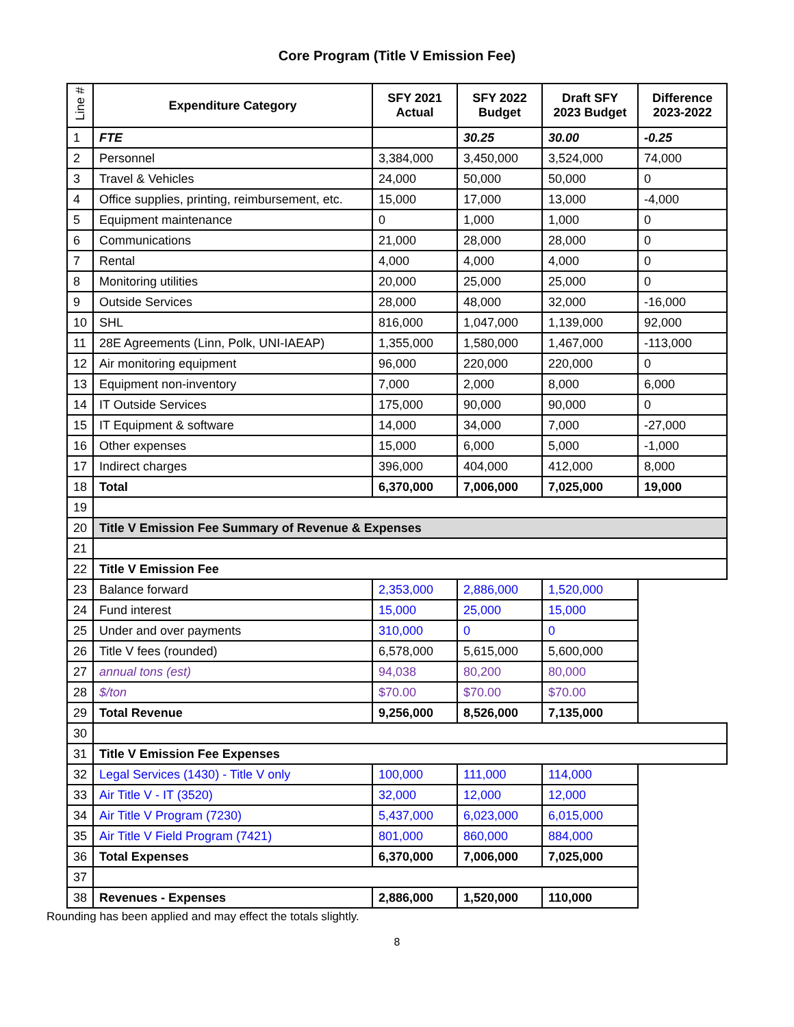Core Program (Title V Emission Fee)
| Line # | Expenditure Category | SFY 2021 Actual | SFY 2022 Budget | Draft SFY 2023 Budget | Difference 2023-2022 |
| --- | --- | --- | --- | --- | --- |
| 1 | FTE | | 30.25 | 30.00 | -0.25 |
| 2 | Personnel | 3,384,000 | 3,450,000 | 3,524,000 | 74,000 |
| 3 | Travel & Vehicles | 24,000 | 50,000 | 50,000 | 0 |
| 4 | Office supplies, printing, reimbursement, etc. | 15,000 | 17,000 | 13,000 | -4,000 |
| 5 | Equipment maintenance | 0 | 1,000 | 1,000 | 0 |
| 6 | Communications | 21,000 | 28,000 | 28,000 | 0 |
| 7 | Rental | 4,000 | 4,000 | 4,000 | 0 |
| 8 | Monitoring utilities | 20,000 | 25,000 | 25,000 | 0 |
| 9 | Outside Services | 28,000 | 48,000 | 32,000 | -16,000 |
| 10 | SHL | 816,000 | 1,047,000 | 1,139,000 | 92,000 |
| 11 | 28E Agreements (Linn, Polk, UNI-IAEAP) | 1,355,000 | 1,580,000 | 1,467,000 | -113,000 |
| 12 | Air monitoring equipment | 96,000 | 220,000 | 220,000 | 0 |
| 13 | Equipment non-inventory | 7,000 | 2,000 | 8,000 | 6,000 |
| 14 | IT Outside Services | 175,000 | 90,000 | 90,000 | 0 |
| 15 | IT Equipment & software | 14,000 | 34,000 | 7,000 | -27,000 |
| 16 | Other expenses | 15,000 | 6,000 | 5,000 | -1,000 |
| 17 | Indirect charges | 396,000 | 404,000 | 412,000 | 8,000 |
| 18 | Total | 6,370,000 | 7,006,000 | 7,025,000 | 19,000 |
| 19 | | | | | |
| 20 | Title V Emission Fee Summary of Revenue & Expenses | | | | |
| 21 | | | | | |
| 22 | Title V Emission Fee | | | | |
| 23 | Balance forward | 2,353,000 | 2,886,000 | 1,520,000 | |
| 24 | Fund interest | 15,000 | 25,000 | 15,000 | |
| 25 | Under and over payments | 310,000 | 0 | 0 | |
| 26 | Title V fees (rounded) | 6,578,000 | 5,615,000 | 5,600,000 | |
| 27 | annual tons (est) | 94,038 | 80,200 | 80,000 | |
| 28 | $/ton | $70.00 | $70.00 | $70.00 | |
| 29 | Total Revenue | 9,256,000 | 8,526,000 | 7,135,000 | |
| 30 | | | | | |
| 31 | Title V Emission Fee Expenses | | | | |
| 32 | Legal Services (1430) - Title V only | 100,000 | 111,000 | 114,000 | |
| 33 | Air Title V - IT (3520) | 32,000 | 12,000 | 12,000 | |
| 34 | Air Title V Program (7230) | 5,437,000 | 6,023,000 | 6,015,000 | |
| 35 | Air Title V Field Program (7421) | 801,000 | 860,000 | 884,000 | |
| 36 | Total Expenses | 6,370,000 | 7,006,000 | 7,025,000 | |
| 37 | | | | | |
| 38 | Revenues - Expenses | 2,886,000 | 1,520,000 | 110,000 | |
Rounding has been applied and may effect the totals slightly.
8